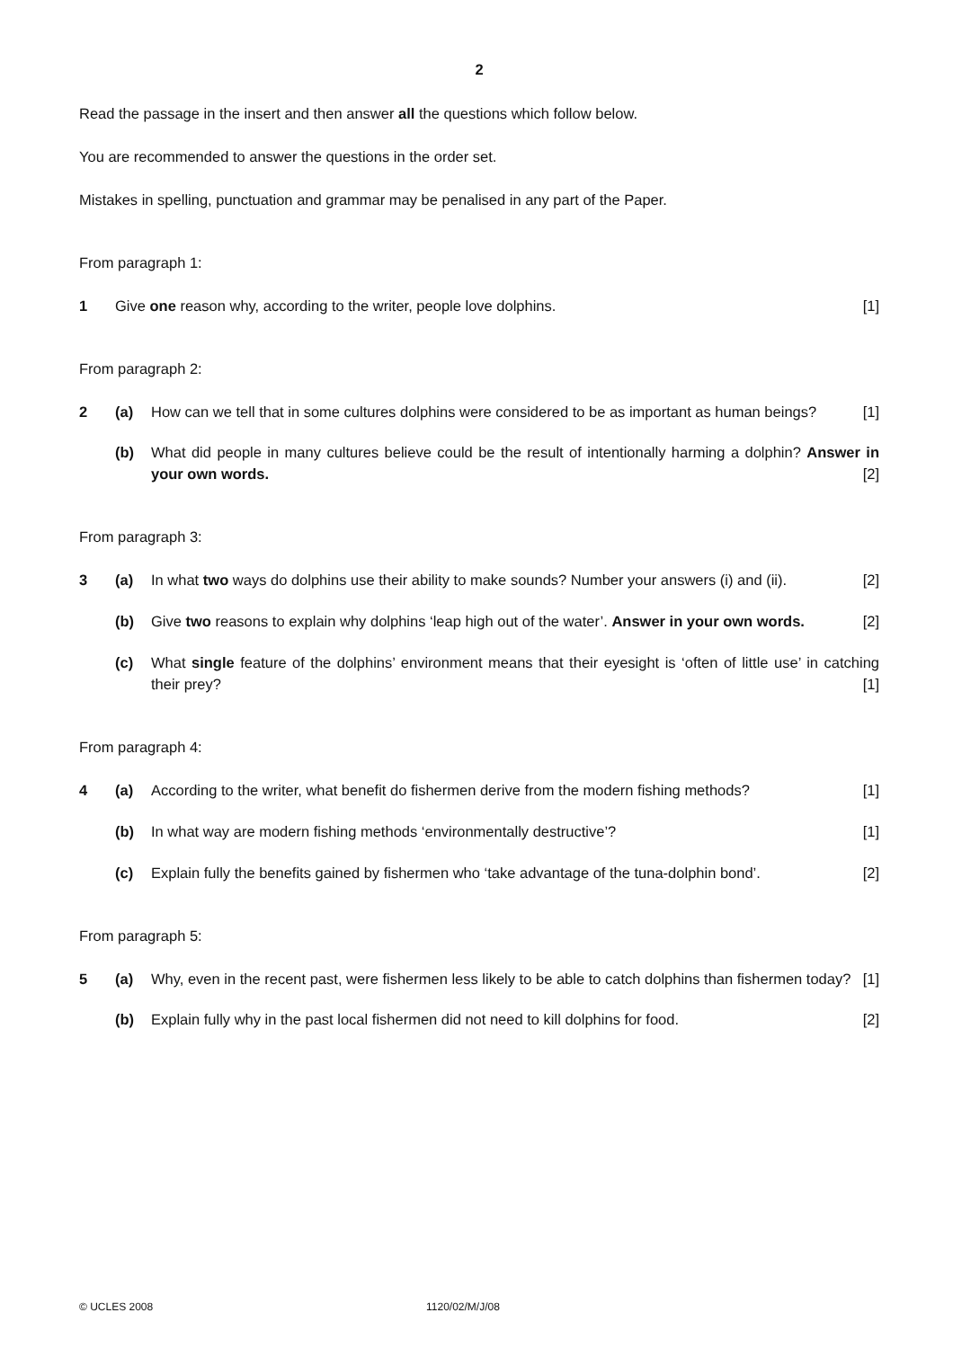2
Read the passage in the insert and then answer all the questions which follow below.
You are recommended to answer the questions in the order set.
Mistakes in spelling, punctuation and grammar may be penalised in any part of the Paper.
From paragraph 1:
1 Give one reason why, according to the writer, people love dolphins. [1]
From paragraph 2:
2 (a) How can we tell that in some cultures dolphins were considered to be as important as human beings? [1]
(b) What did people in many cultures believe could be the result of intentionally harming a dolphin? Answer in your own words. [2]
From paragraph 3:
3 (a) In what two ways do dolphins use their ability to make sounds? Number your answers (i) and (ii). [2]
(b) Give two reasons to explain why dolphins ‘leap high out of the water’. Answer in your own words. [2]
(c) What single feature of the dolphins’ environment means that their eyesight is ‘often of little use’ in catching their prey? [1]
From paragraph 4:
4 (a) According to the writer, what benefit do fishermen derive from the modern fishing methods? [1]
(b) In what way are modern fishing methods ‘environmentally destructive’? [1]
(c) Explain fully the benefits gained by fishermen who ‘take advantage of the tuna-dolphin bond’. [2]
From paragraph 5:
5 (a) Why, even in the recent past, were fishermen less likely to be able to catch dolphins than fishermen today? [1]
(b) Explain fully why in the past local fishermen did not need to kill dolphins for food. [2]
© UCLES 2008 1120/02/M/J/08